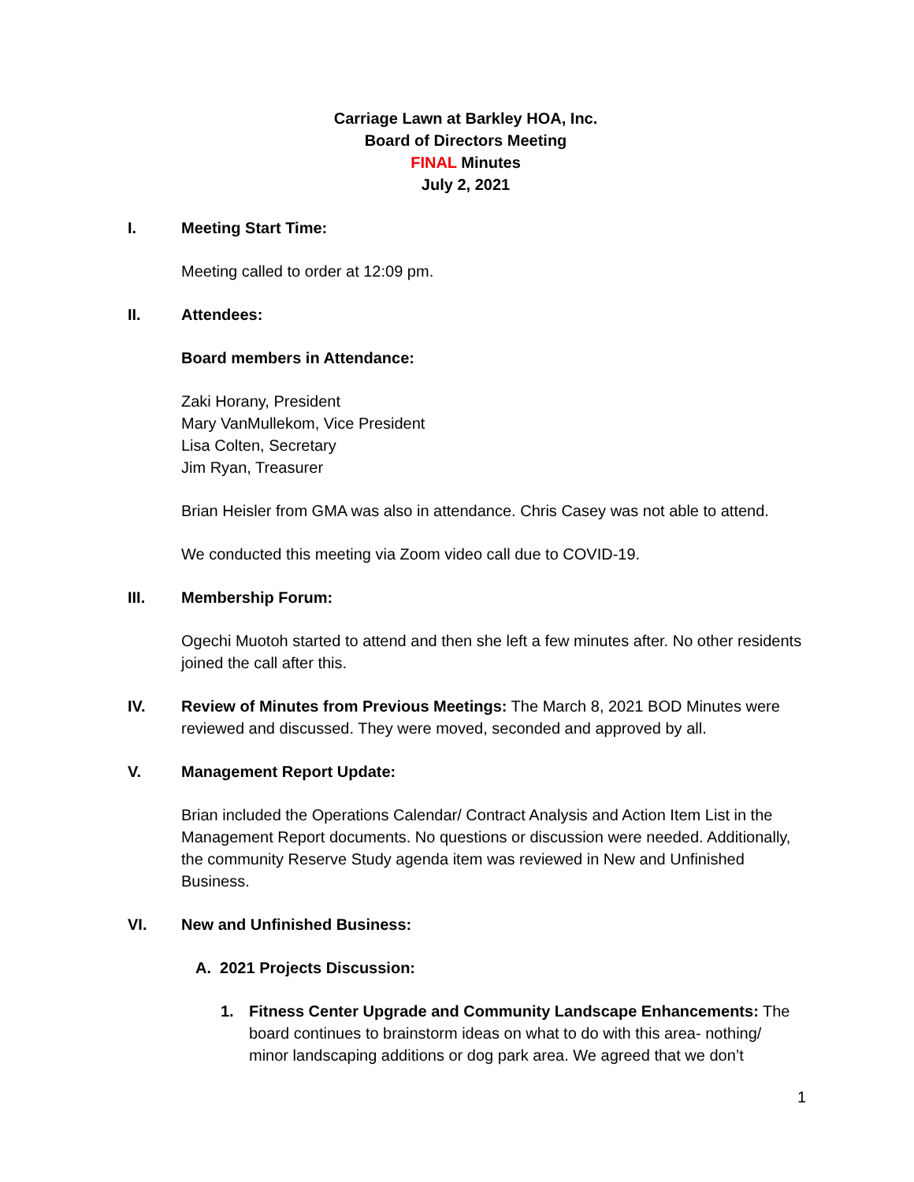Carriage Lawn at Barkley HOA, Inc.
Board of Directors Meeting
FINAL Minutes
July 2, 2021
I. Meeting Start Time:
Meeting called to order at 12:09 pm.
II. Attendees:
Board members in Attendance:
Zaki Horany, President
Mary VanMullekom, Vice President
Lisa Colten, Secretary
Jim Ryan, Treasurer
Brian Heisler from GMA was also in attendance. Chris Casey was not able to attend.
We conducted this meeting via Zoom video call due to COVID-19.
III. Membership Forum:
Ogechi Muotoh started to attend and then she left a few minutes after. No other residents joined the call after this.
IV. Review of Minutes from Previous Meetings: The March 8, 2021 BOD Minutes were reviewed and discussed. They were moved, seconded and approved by all.
V. Management Report Update:
Brian included the Operations Calendar/ Contract Analysis and Action Item List in the Management Report documents. No questions or discussion were needed. Additionally, the community Reserve Study agenda item was reviewed in New and Unfinished Business.
VI. New and Unfinished Business:
A. 2021 Projects Discussion:
1. Fitness Center Upgrade and Community Landscape Enhancements: The board continues to brainstorm ideas on what to do with this area- nothing/ minor landscaping additions or dog park area. We agreed that we don’t
1